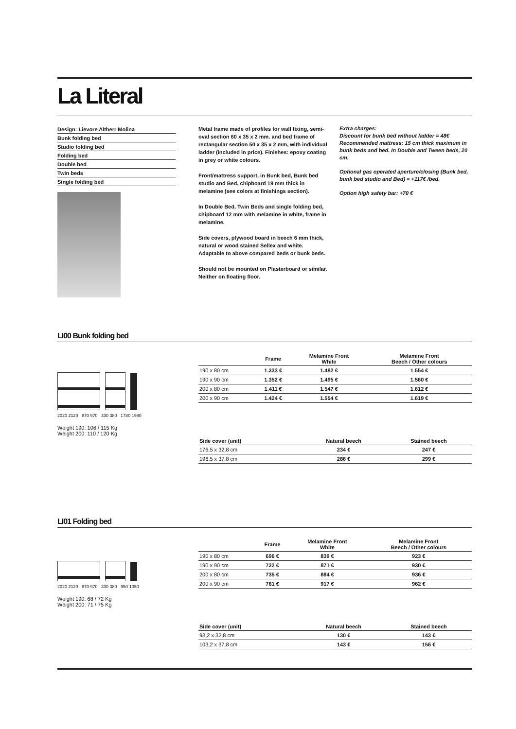La Literal
Design: Lievore Altherr Molina
Bunk folding bed
Studio folding bed
Folding bed
Double bed
Twin beds
Single folding bed
Metal frame made of profiles for wall fixing, semi-oval section 60 x 35 x 2 mm. and bed frame of rectangular section 50 x 35 x 2 mm, with individual ladder (included in price). Finishes: epoxy coating in grey or white colours.
Front/mattress support, in Bunk bed, Bunk bed studio and Bed, chipboard 19 mm thick in melamine (see colors at finishings section).
In Double Bed, Twin Beds and single folding bed, chipboard 12 mm with melamine in white, frame in melamine.
Side covers, plywood board in beech 6 mm thick, natural or wood stained Sellex and white. Adaptable to above compared beds or bunk beds.
Should not be mounted on Plasterboard or similar. Neither on floating floor.
Extra charges:
Discount for bunk bed without ladder = 48€
Recommended mattress: 15 cm thick maximum in bunk beds and bed. In Double and Tween beds, 20 cm.
Optional gas operated aperture/closing (Bunk bed, bunk bed studio and Bed) = +117€ /bed.
Option high safety bar: +70 €
LI00 Bunk folding bed
2020 2120 870 970 330 380 1780 1980
Weight 190: 106 / 115 Kg
Weight 200: 110 / 120 Kg
| | Frame | Melamine Front White | Melamine Front Beech / Other colours |
| --- | --- | --- | --- |
| 190 x 80 cm | 1.333 € | 1.482 € | 1.554 € |
| 190 x 90 cm | 1.352 € | 1.495 € | 1.560 € |
| 200 x 80 cm | 1.411 € | 1.547 € | 1.612 € |
| 200 x 90 cm | 1.424 € | 1.554 € | 1.619 € |
| Side cover (unit) | | Natural beech | Stained beech |
| --- | --- | --- | --- |
| 176,5 x 32,8 cm | | 234 € | 247 € |
| 196,5 x 37,8 cm | | 286 € | 299 € |
LI01 Folding bed
2020 2120 870 970 330 380 950 1050
Weight 190: 68 / 72 Kg
Weight 200: 71 / 75 Kg
| | Frame | Melamine Front White | Melamine Front Beech / Other colours |
| --- | --- | --- | --- |
| 190 x 80 cm | 696 € | 839 € | 923 € |
| 190 x 90 cm | 722 € | 871 € | 930 € |
| 200 x 80 cm | 735 € | 884 € | 936 € |
| 200 x 90 cm | 761 € | 917 € | 962 € |
| Side cover (unit) | | Natural beech | Stained beech |
| --- | --- | --- | --- |
| 93,2 x 32,8 cm | | 130 € | 143 € |
| 103,2 x 37,8 cm | | 143 € | 156 € |